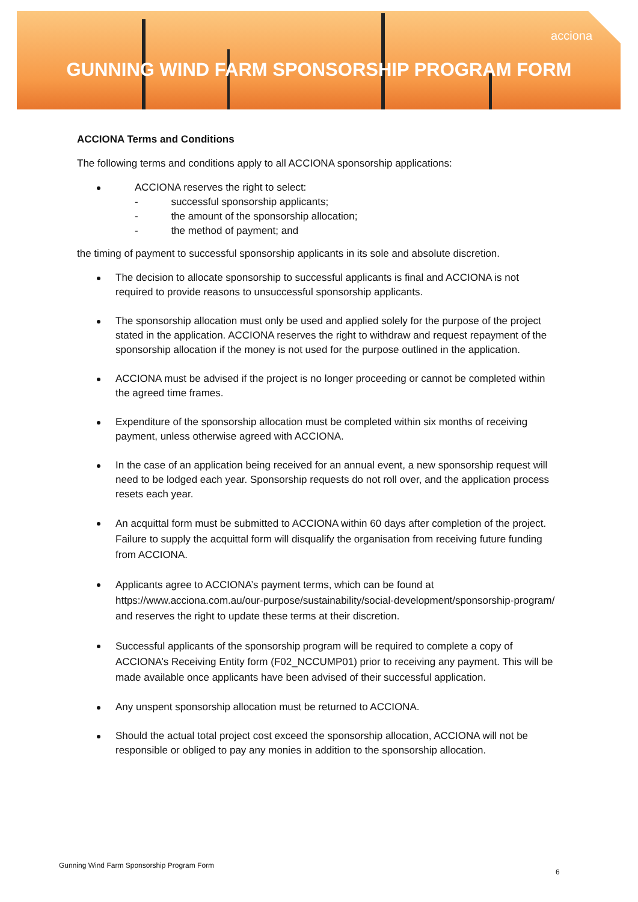acciona
GUNNING WIND FARM SPONSORSHIP PROGRAM FORM
ACCIONA Terms and Conditions
The following terms and conditions apply to all ACCIONA sponsorship applications:
ACCIONA reserves the right to select:
- successful sponsorship applicants;
- the amount of the sponsorship allocation;
- the method of payment; and
the timing of payment to successful sponsorship applicants in its sole and absolute discretion.
The decision to allocate sponsorship to successful applicants is final and ACCIONA is not required to provide reasons to unsuccessful sponsorship applicants.
The sponsorship allocation must only be used and applied solely for the purpose of the project stated in the application. ACCIONA reserves the right to withdraw and request repayment of the sponsorship allocation if the money is not used for the purpose outlined in the application.
ACCIONA must be advised if the project is no longer proceeding or cannot be completed within the agreed time frames.
Expenditure of the sponsorship allocation must be completed within six months of receiving payment, unless otherwise agreed with ACCIONA.
In the case of an application being received for an annual event, a new sponsorship request will need to be lodged each year. Sponsorship requests do not roll over, and the application process resets each year.
An acquittal form must be submitted to ACCIONA within 60 days after completion of the project. Failure to supply the acquittal form will disqualify the organisation from receiving future funding from ACCIONA.
Applicants agree to ACCIONA’s payment terms, which can be found at https://www.acciona.com.au/our-purpose/sustainability/social-development/sponsorship-program/ and reserves the right to update these terms at their discretion.
Successful applicants of the sponsorship program will be required to complete a copy of ACCIONA’s Receiving Entity form (F02_NCCUMP01) prior to receiving any payment. This will be made available once applicants have been advised of their successful application.
Any unspent sponsorship allocation must be returned to ACCIONA.
Should the actual total project cost exceed the sponsorship allocation, ACCIONA will not be responsible or obliged to pay any monies in addition to the sponsorship allocation.
Gunning Wind Farm Sponsorship Program Form
6